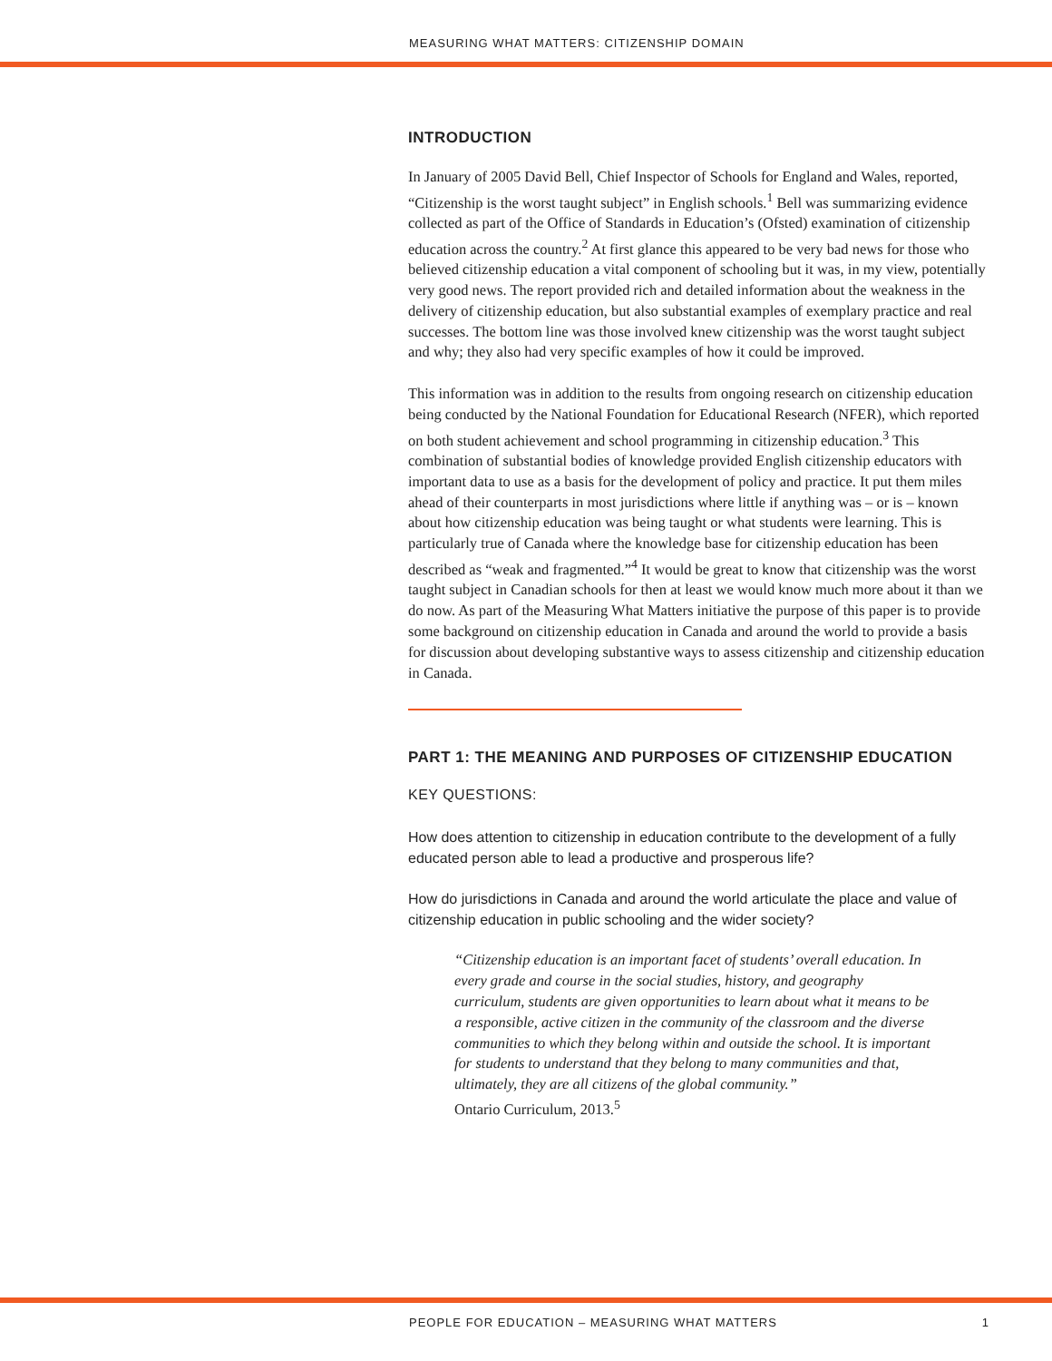MEASURING WHAT MATTERS: CITIZENSHIP DOMAIN
INTRODUCTION
In January of 2005 David Bell, Chief Inspector of Schools for England and Wales, reported, “Citizenship is the worst taught subject” in English schools.<sup>1</sup> Bell was summarizing evidence collected as part of the Office of Standards in Education’s (Ofsted) examination of citizenship education across the country.<sup>2</sup> At first glance this appeared to be very bad news for those who believed citizenship education a vital component of schooling but it was, in my view, potentially very good news. The report provided rich and detailed information about the weakness in the delivery of citizenship education, but also substantial examples of exemplary practice and real successes. The bottom line was those involved knew citizenship was the worst taught subject and why; they also had very specific examples of how it could be improved.
This information was in addition to the results from ongoing research on citizenship education being conducted by the National Foundation for Educational Research (NFER), which reported on both student achievement and school programming in citizenship education.<sup>3</sup> This combination of substantial bodies of knowledge provided English citizenship educators with important data to use as a basis for the development of policy and practice. It put them miles ahead of their counterparts in most jurisdictions where little if anything was – or is – known about how citizenship education was being taught or what students were learning. This is particularly true of Canada where the knowledge base for citizenship education has been described as “weak and fragmented.”<sup>4</sup> It would be great to know that citizenship was the worst taught subject in Canadian schools for then at least we would know much more about it than we do now. As part of the Measuring What Matters initiative the purpose of this paper is to provide some background on citizenship education in Canada and around the world to provide a basis for discussion about developing substantive ways to assess citizenship and citizenship education in Canada.
PART 1: THE MEANING AND PURPOSES OF CITIZENSHIP EDUCATION
KEY QUESTIONS:
How does attention to citizenship in education contribute to the development of a fully educated person able to lead a productive and prosperous life?
How do jurisdictions in Canada and around the world articulate the place and value of citizenship education in public schooling and the wider society?
“Citizenship education is an important facet of students’ overall education. In every grade and course in the social studies, history, and geography curriculum, students are given opportunities to learn about what it means to be a responsible, active citizen in the community of the classroom and the diverse communities to which they belong within and outside the school. It is important for students to understand that they belong to many communities and that, ultimately, they are all citizens of the global community.”
Ontario Curriculum, 2013.<sup>5</sup>
PEOPLE FOR EDUCATION – MEASURING WHAT MATTERS 1